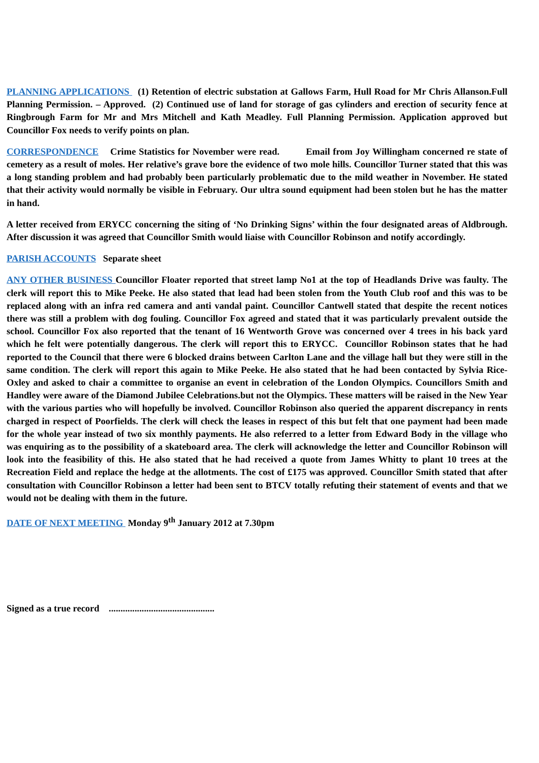PLANNING APPLICATIONS (1) Retention of electric substation at Gallows Farm, Hull Road for Mr Chris Allanson.Full Planning Permission. – Approved. (2) Continued use of land for storage of gas cylinders and erection of security fence at Ringbrough Farm for Mr and Mrs Mitchell and Kath Meadley. Full Planning Permission. Application approved but Councillor Fox needs to verify points on plan.
CORRESPONDENCE Crime Statistics for November were read. Email from Joy Willingham concerned re state of cemetery as a result of moles. Her relative’s grave bore the evidence of two mole hills. Councillor Turner stated that this was a long standing problem and had probably been particularly problematic due to the mild weather in November. He stated that their activity would normally be visible in February. Our ultra sound equipment had been stolen but he has the matter in hand.
A letter received from ERYCC concerning the siting of ‘No Drinking Signs’ within the four designated areas of Aldbrough. After discussion it was agreed that Councillor Smith would liaise with Councillor Robinson and notify accordingly.
PARISH ACCOUNTS Separate sheet
ANY OTHER BUSINESS Councillor Floater reported that street lamp No1 at the top of Headlands Drive was faulty. The clerk will report this to Mike Peeke. He also stated that lead had been stolen from the Youth Club roof and this was to be replaced along with an infra red camera and anti vandal paint. Councillor Cantwell stated that despite the recent notices there was still a problem with dog fouling. Councillor Fox agreed and stated that it was particularly prevalent outside the school. Councillor Fox also reported that the tenant of 16 Wentworth Grove was concerned over 4 trees in his back yard which he felt were potentially dangerous. The clerk will report this to ERYCC. Councillor Robinson states that he had reported to the Council that there were 6 blocked drains between Carlton Lane and the village hall but they were still in the same condition. The clerk will report this again to Mike Peeke. He also stated that he had been contacted by Sylvia Rice-Oxley and asked to chair a committee to organise an event in celebration of the London Olympics. Councillors Smith and Handley were aware of the Diamond Jubilee Celebrations.but not the Olympics. These matters will be raised in the New Year with the various parties who will hopefully be involved. Councillor Robinson also queried the apparent discrepancy in rents charged in respect of Poorfields. The clerk will check the leases in respect of this but felt that one payment had been made for the whole year instead of two six monthly payments. He also referred to a letter from Edward Body in the village who was enquiring as to the possibility of a skateboard area. The clerk will acknowledge the letter and Councillor Robinson will look into the feasibility of this. He also stated that he had received a quote from James Whitty to plant 10 trees at the Recreation Field and replace the hedge at the allotments. The cost of £175 was approved. Councillor Smith stated that after consultation with Councillor Robinson a letter had been sent to BTCV totally refuting their statement of events and that we would not be dealing with them in the future.
DATE OF NEXT MEETING Monday 9<sup>th</sup> January 2012 at 7.30pm
Signed as a true record .............................................